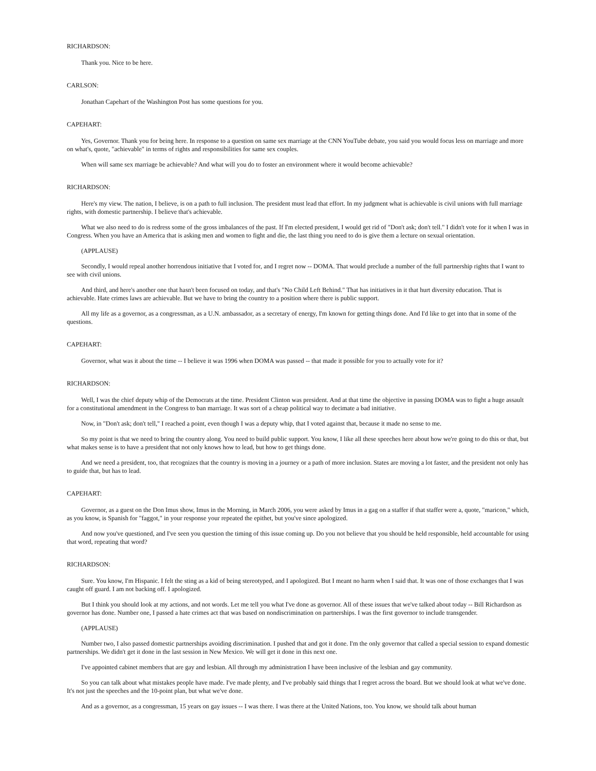RICHARDSON:
Thank you. Nice to be here.
CARLSON:
Jonathan Capehart of the Washington Post has some questions for you.
CAPEHART:
Yes, Governor. Thank you for being here. In response to a question on same sex marriage at the CNN YouTube debate, you said you would focus less on marriage and more on what's, quote, "achievable" in terms of rights and responsibilities for same sex couples.
When will same sex marriage be achievable? And what will you do to foster an environment where it would become achievable?
RICHARDSON:
Here's my view. The nation, I believe, is on a path to full inclusion. The president must lead that effort. In my judgment what is achievable is civil unions with full marriage rights, with domestic partnership. I believe that's achievable.
What we also need to do is redress some of the gross imbalances of the past. If I'm elected president, I would get rid of "Don't ask; don't tell." I didn't vote for it when I was in Congress. When you have an America that is asking men and women to fight and die, the last thing you need to do is give them a lecture on sexual orientation.
(APPLAUSE)
Secondly, I would repeal another horrendous initiative that I voted for, and I regret now -- DOMA. That would preclude a number of the full partnership rights that I want to see with civil unions.
And third, and here's another one that hasn't been focused on today, and that's "No Child Left Behind." That has initiatives in it that hurt diversity education. That is achievable. Hate crimes laws are achievable. But we have to bring the country to a position where there is public support.
All my life as a governor, as a congressman, as a U.N. ambassador, as a secretary of energy, I'm known for getting things done. And I'd like to get into that in some of the questions.
CAPEHART:
Governor, what was it about the time -- I believe it was 1996 when DOMA was passed -- that made it possible for you to actually vote for it?
RICHARDSON:
Well, I was the chief deputy whip of the Democrats at the time. President Clinton was president. And at that time the objective in passing DOMA was to fight a huge assault for a constitutional amendment in the Congress to ban marriage. It was sort of a cheap political way to decimate a bad initiative.
Now, in "Don't ask; don't tell," I reached a point, even though I was a deputy whip, that I voted against that, because it made no sense to me.
So my point is that we need to bring the country along. You need to build public support. You know, I like all these speeches here about how we're going to do this or that, but what makes sense is to have a president that not only knows how to lead, but how to get things done.
And we need a president, too, that recognizes that the country is moving in a journey or a path of more inclusion. States are moving a lot faster, and the president not only has to guide that, but has to lead.
CAPEHART:
Governor, as a guest on the Don Imus show, Imus in the Morning, in March 2006, you were asked by Imus in a gag on a staffer if that staffer were a, quote, "maricon," which, as you know, is Spanish for "faggot," in your response your repeated the epithet, but you've since apologized.
And now you've questioned, and I've seen you question the timing of this issue coming up. Do you not believe that you should be held responsible, held accountable for using that word, repeating that word?
RICHARDSON:
Sure. You know, I'm Hispanic. I felt the sting as a kid of being stereotyped, and I apologized. But I meant no harm when I said that. It was one of those exchanges that I was caught off guard. I am not backing off. I apologized.
But I think you should look at my actions, and not words. Let me tell you what I've done as governor. All of these issues that we've talked about today -- Bill Richardson as governor has done. Number one, I passed a hate crimes act that was based on nondiscrimination on partnerships. I was the first governor to include transgender.
(APPLAUSE)
Number two, I also passed domestic partnerships avoiding discrimination. I pushed that and got it done. I'm the only governor that called a special session to expand domestic partnerships. We didn't get it done in the last session in New Mexico. We will get it done in this next one.
I've appointed cabinet members that are gay and lesbian. All through my administration I have been inclusive of the lesbian and gay community.
So you can talk about what mistakes people have made. I've made plenty, and I've probably said things that I regret across the board. But we should look at what we've done. It's not just the speeches and the 10-point plan, but what we've done.
And as a governor, as a congressman, 15 years on gay issues -- I was there. I was there at the United Nations, too. You know, we should talk about human